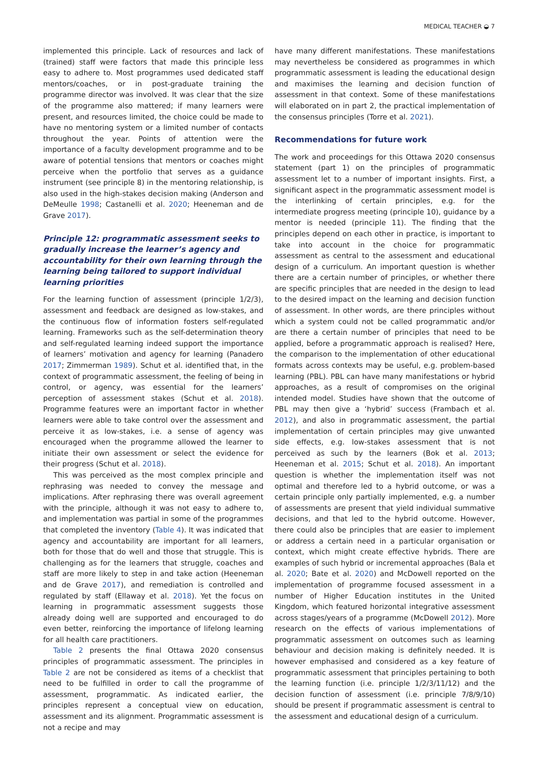MEDICAL TEACHER ◒ 7
implemented this principle. Lack of resources and lack of (trained) staff were factors that made this principle less easy to adhere to. Most programmes used dedicated staff mentors/coaches, or in post-graduate training the programme director was involved. It was clear that the size of the programme also mattered; if many learners were present, and resources limited, the choice could be made to have no mentoring system or a limited number of contacts throughout the year. Points of attention were the importance of a faculty development programme and to be aware of potential tensions that mentors or coaches might perceive when the portfolio that serves as a guidance instrument (see principle 8) in the mentoring relationship, is also used in the high-stakes decision making (Anderson and DeMeulle 1998; Castanelli et al. 2020; Heeneman and de Grave 2017).
Principle 12: programmatic assessment seeks to gradually increase the learner’s agency and accountability for their own learning through the learning being tailored to support individual learning priorities
For the learning function of assessment (principle 1/2/3), assessment and feedback are designed as low-stakes, and the continuous flow of information fosters self-regulated learning. Frameworks such as the self-determination theory and self-regulated learning indeed support the importance of learners’ motivation and agency for learning (Panadero 2017; Zimmerman 1989). Schut et al. identified that, in the context of programmatic assessment, the feeling of being in control, or agency, was essential for the learners’ perception of assessment stakes (Schut et al. 2018). Programme features were an important factor in whether learners were able to take control over the assessment and perceive it as low-stakes, i.e. a sense of agency was encouraged when the programme allowed the learner to initiate their own assessment or select the evidence for their progress (Schut et al. 2018).
This was perceived as the most complex principle and rephrasing was needed to convey the message and implications. After rephrasing there was overall agreement with the principle, although it was not easy to adhere to, and implementation was partial in some of the programmes that completed the inventory (Table 4). It was indicated that agency and accountability are important for all learners, both for those that do well and those that struggle. This is challenging as for the learners that struggle, coaches and staff are more likely to step in and take action (Heeneman and de Grave 2017), and remediation is controlled and regulated by staff (Ellaway et al. 2018). Yet the focus on learning in programmatic assessment suggests those already doing well are supported and encouraged to do even better, reinforcing the importance of lifelong learning for all health care practitioners.
Table 2 presents the final Ottawa 2020 consensus principles of programmatic assessment. The principles in Table 2 are not be considered as items of a checklist that need to be fulfilled in order to call the programme of assessment, programmatic. As indicated earlier, the principles represent a conceptual view on education, assessment and its alignment. Programmatic assessment is not a recipe and may
have many different manifestations. These manifestations may nevertheless be considered as programmes in which programmatic assessment is leading the educational design and maximises the learning and decision function of assessment in that context. Some of these manifestations will elaborated on in part 2, the practical implementation of the consensus principles (Torre et al. 2021).
Recommendations for future work
The work and proceedings for this Ottawa 2020 consensus statement (part 1) on the principles of programmatic assessment let to a number of important insights. First, a significant aspect in the programmatic assessment model is the interlinking of certain principles, e.g. for the intermediate progress meeting (principle 10), guidance by a mentor is needed (principle 11). The finding that the principles depend on each other in practice, is important to take into account in the choice for programmatic assessment as central to the assessment and educational design of a curriculum. An important question is whether there are a certain number of principles, or whether there are specific principles that are needed in the design to lead to the desired impact on the learning and decision function of assessment. In other words, are there principles without which a system could not be called programmatic and/or are there a certain number of principles that need to be applied, before a programmatic approach is realised? Here, the comparison to the implementation of other educational formats across contexts may be useful, e.g. problem-based learning (PBL). PBL can have many manifestations or hybrid approaches, as a result of compromises on the original intended model. Studies have shown that the outcome of PBL may then give a ‘hybrid’ success (Frambach et al. 2012), and also in programmatic assessment, the partial implementation of certain principles may give unwanted side effects, e.g. low-stakes assessment that is not perceived as such by the learners (Bok et al. 2013; Heeneman et al. 2015; Schut et al. 2018). An important question is whether the implementation itself was not optimal and therefore led to a hybrid outcome, or was a certain principle only partially implemented, e.g. a number of assessments are present that yield individual summative decisions, and that led to the hybrid outcome. However, there could also be principles that are easier to implement or address a certain need in a particular organisation or context, which might create effective hybrids. There are examples of such hybrid or incremental approaches (Bala et al. 2020; Bate et al. 2020) and McDowell reported on the implementation of programme focused assessment in a number of Higher Education institutes in the United Kingdom, which featured horizontal integrative assessment across stages/years of a programme (McDowell 2012). More research on the effects of various implementations of programmatic assessment on outcomes such as learning behaviour and decision making is definitely needed. It is however emphasised and considered as a key feature of programmatic assessment that principles pertaining to both the learning function (i.e. principle 1/2/3/11/12) and the decision function of assessment (i.e. principle 7/8/9/10) should be present if programmatic assessment is central to the assessment and educational design of a curriculum.